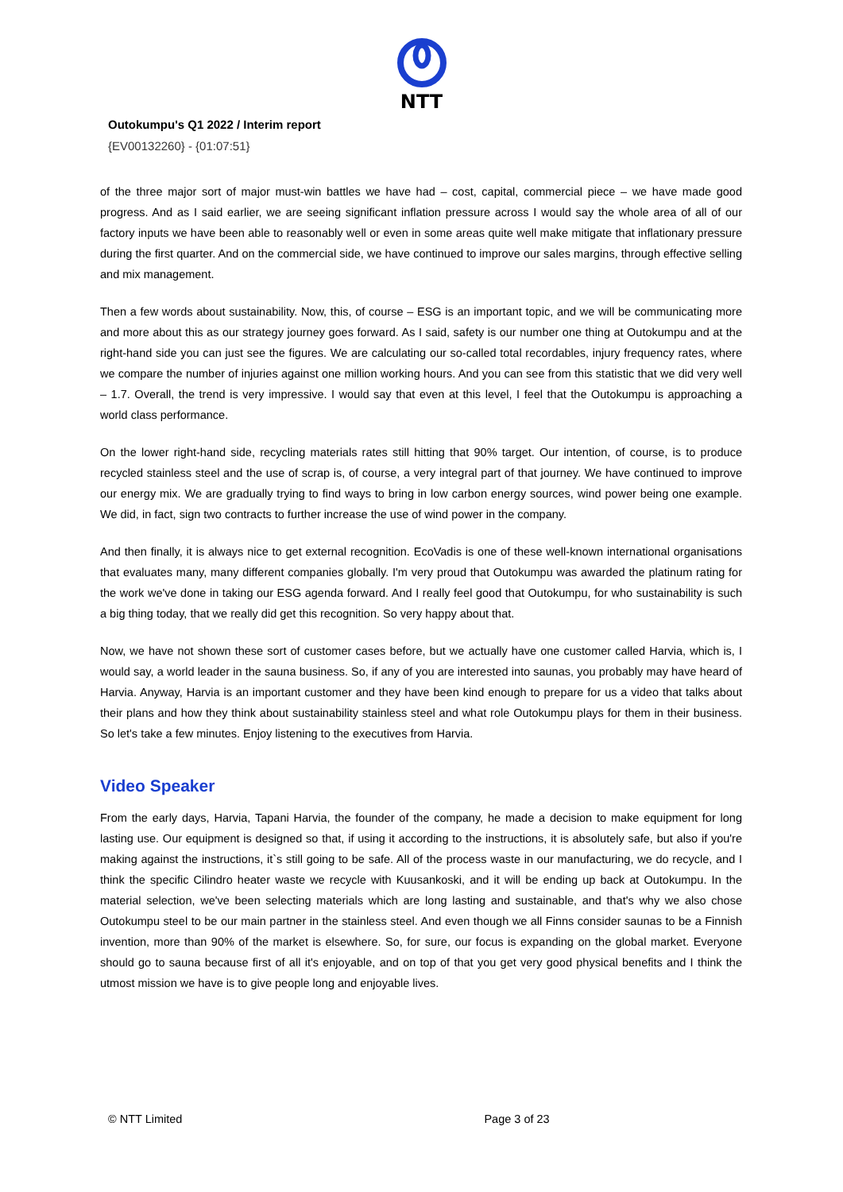NTT
Outokumpu's Q1 2022 / Interim report
{EV00132260} - {01:07:51}
of the three major sort of major must-win battles we have had – cost, capital, commercial piece – we have made good progress. And as I said earlier, we are seeing significant inflation pressure across I would say the whole area of all of our factory inputs we have been able to reasonably well or even in some areas quite well make mitigate that inflationary pressure during the first quarter. And on the commercial side, we have continued to improve our sales margins, through effective selling and mix management.
Then a few words about sustainability. Now, this, of course – ESG is an important topic, and we will be communicating more and more about this as our strategy journey goes forward. As I said, safety is our number one thing at Outokumpu and at the right-hand side you can just see the figures. We are calculating our so-called total recordables, injury frequency rates, where we compare the number of injuries against one million working hours. And you can see from this statistic that we did very well – 1.7. Overall, the trend is very impressive. I would say that even at this level, I feel that the Outokumpu is approaching a world class performance.
On the lower right-hand side, recycling materials rates still hitting that 90% target. Our intention, of course, is to produce recycled stainless steel and the use of scrap is, of course, a very integral part of that journey. We have continued to improve our energy mix. We are gradually trying to find ways to bring in low carbon energy sources, wind power being one example. We did, in fact, sign two contracts to further increase the use of wind power in the company.
And then finally, it is always nice to get external recognition. EcoVadis is one of these well-known international organisations that evaluates many, many different companies globally. I'm very proud that Outokumpu was awarded the platinum rating for the work we've done in taking our ESG agenda forward. And I really feel good that Outokumpu, for who sustainability is such a big thing today, that we really did get this recognition. So very happy about that.
Now, we have not shown these sort of customer cases before, but we actually have one customer called Harvia, which is, I would say, a world leader in the sauna business. So, if any of you are interested into saunas, you probably may have heard of Harvia. Anyway, Harvia is an important customer and they have been kind enough to prepare for us a video that talks about their plans and how they think about sustainability stainless steel and what role Outokumpu plays for them in their business. So let's take a few minutes. Enjoy listening to the executives from Harvia.
Video Speaker
From the early days, Harvia, Tapani Harvia, the founder of the company, he made a decision to make equipment for long lasting use. Our equipment is designed so that, if using it according to the instructions, it is absolutely safe, but also if you're making against the instructions, it`s still going to be safe. All of the process waste in our manufacturing, we do recycle, and I think the specific Cilindro heater waste we recycle with Kuusankoski, and it will be ending up back at Outokumpu. In the material selection, we've been selecting materials which are long lasting and sustainable, and that's why we also chose Outokumpu steel to be our main partner in the stainless steel. And even though we all Finns consider saunas to be a Finnish invention, more than 90% of the market is elsewhere. So, for sure, our focus is expanding on the global market. Everyone should go to sauna because first of all it's enjoyable, and on top of that you get very good physical benefits and I think the utmost mission we have is to give people long and enjoyable lives.
© NTT Limited Page 3 of 23